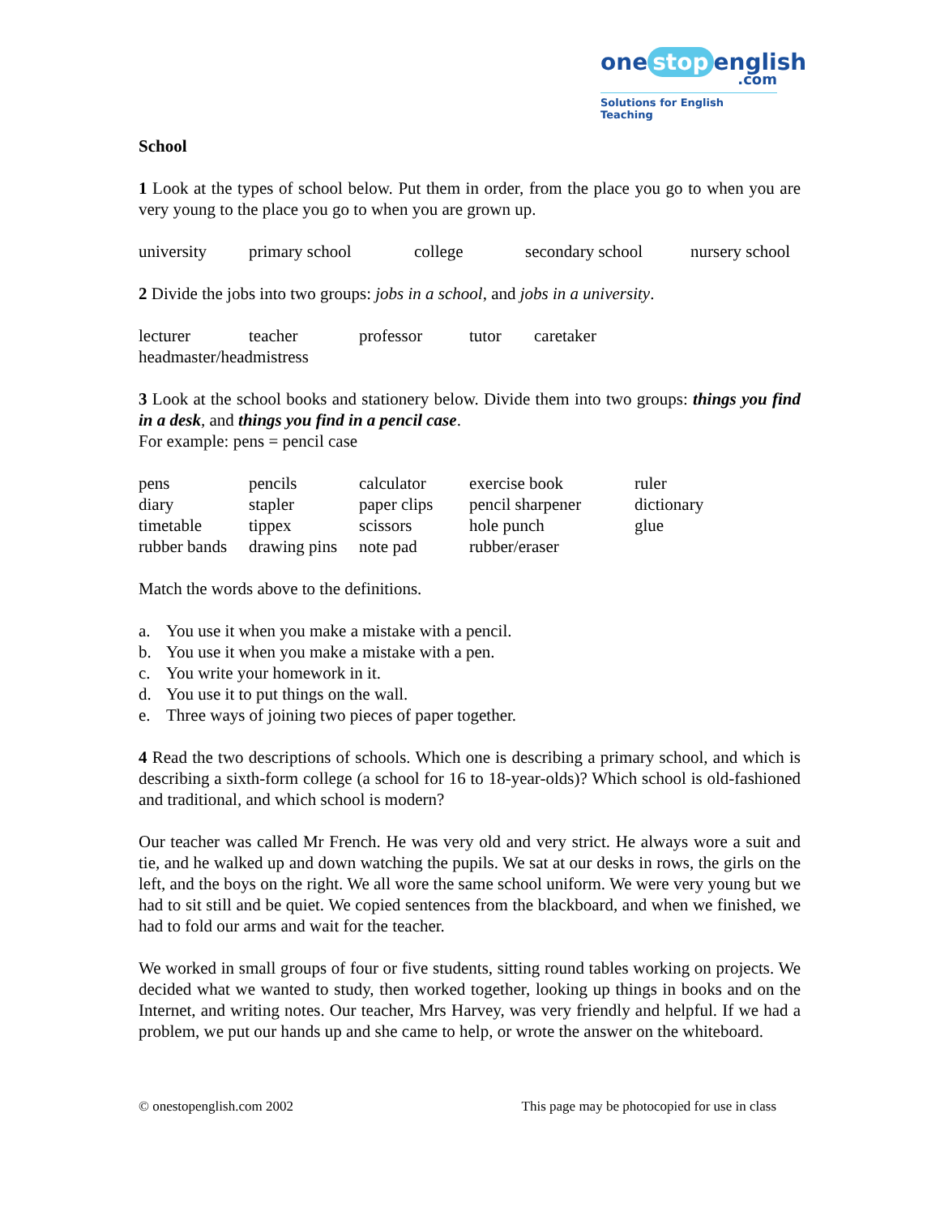one stop english
.com
Solutions for English Teaching
School
1 Look at the types of school below. Put them in order, from the place you go to when you are very young to the place you go to when you are grown up.
| university | primary school | college | secondary school | nursery school |
2 Divide the jobs into two groups: jobs in a school, and jobs in a university.
| lecturer | teacher | professor | tutor | caretaker |
| headmaster/headmistress | | | | |
3 Look at the school books and stationery below. Divide them into two groups: things you find in a desk, and things you find in a pencil case.
For example: pens = pencil case
| pens | pencils | calculator | exercise book | ruler |
| diary | stapler | paper clips | pencil sharpener | dictionary |
| timetable | tippex | scissors | hole punch | glue |
| rubber bands | drawing pins | note pad | rubber/eraser | |
Match the words above to the definitions.
| a. | You use it when you make a mistake with a pencil. |
| b. | You use it when you make a mistake with a pen. |
| c. | You write your homework in it. |
| d. | You use it to put things on the wall. |
| e. | Three ways of joining two pieces of paper together. |
4 Read the two descriptions of schools. Which one is describing a primary school, and which is describing a sixth-form college (a school for 16 to 18-year-olds)? Which school is old-fashioned and traditional, and which school is modern?
Our teacher was called Mr French. He was very old and very strict. He always wore a suit and tie, and he walked up and down watching the pupils. We sat at our desks in rows, the girls on the left, and the boys on the right. We all wore the same school uniform. We were very young but we had to sit still and be quiet. We copied sentences from the blackboard, and when we finished, we had to fold our arms and wait for the teacher.
We worked in small groups of four or five students, sitting round tables working on projects. We decided what we wanted to study, then worked together, looking up things in books and on the Internet, and writing notes. Our teacher, Mrs Harvey, was very friendly and helpful. If we had a problem, we put our hands up and she came to help, or wrote the answer on the whiteboard.
© onestopenglish.com 2002 This page may be photocopied for use in class